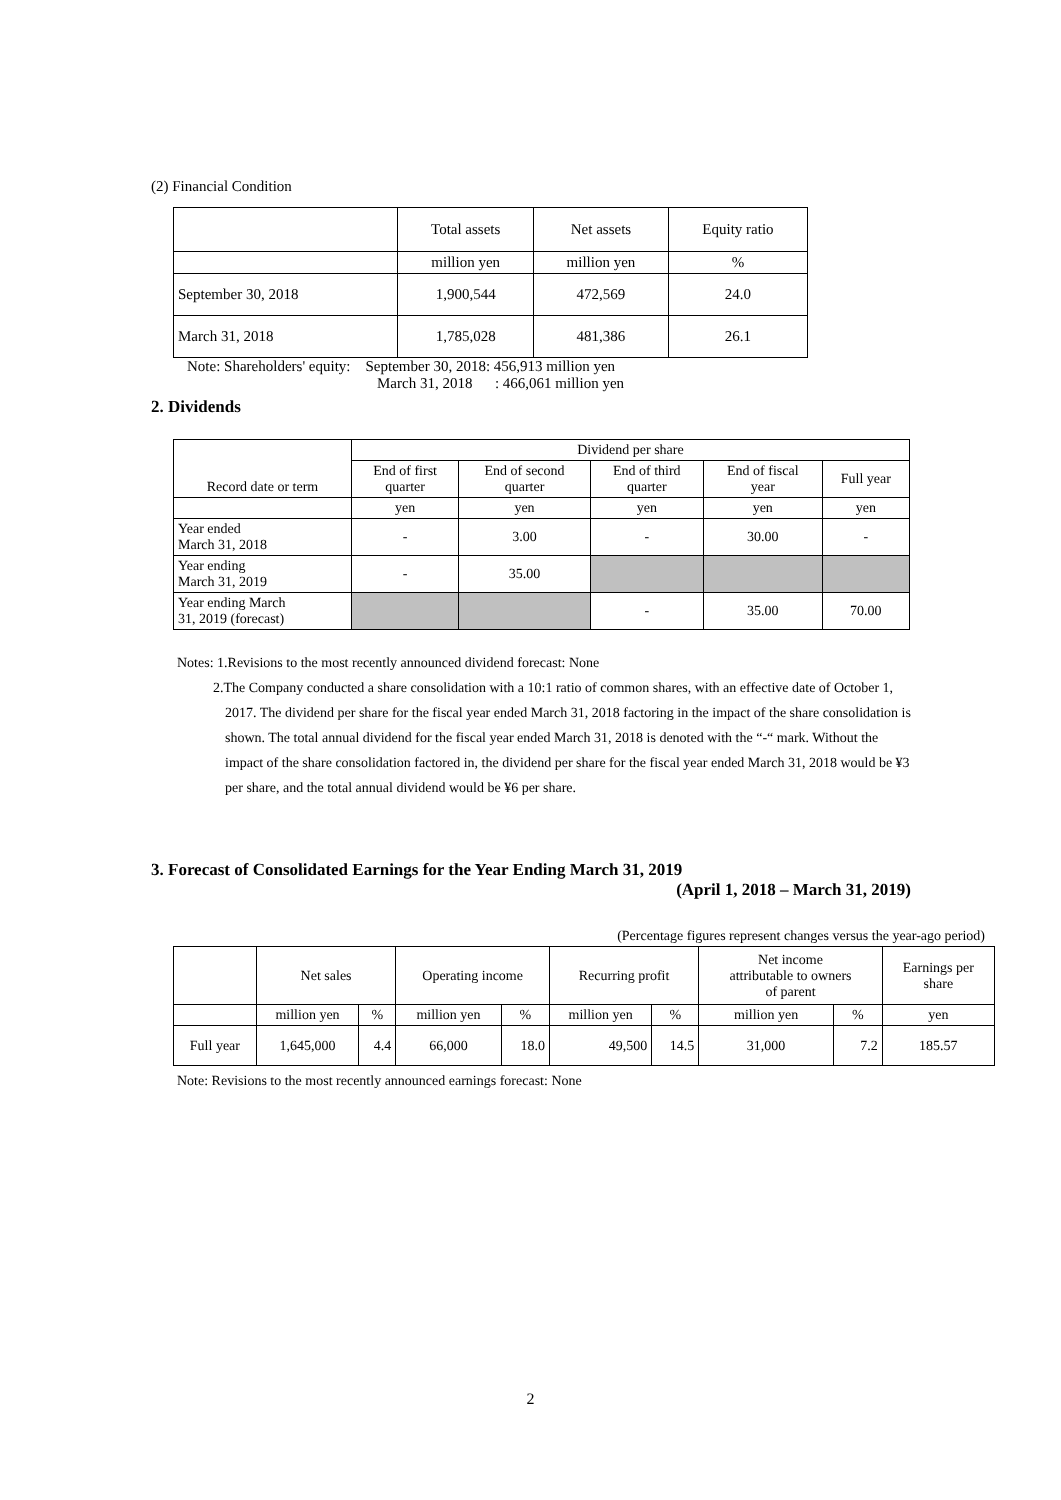(2) Financial Condition
| | Total assets | Net assets | Equity ratio |
| | million yen | million yen | % |
| September 30, 2018 | 1,900,544 | 472,569 | 24.0 |
| March 31, 2018 | 1,785,028 | 481,386 | 26.1 |
Note: Shareholders' equity: September 30, 2018: 456,913 million yen
March 31, 2018 : 466,061 million yen
2. Dividends
| Record date or term | Dividend per share | | | | |
| | End of first quarter | End of second quarter | End of third quarter | End of fiscal year | Full year |
| | yen | yen | yen | yen | yen |
| Year ended March 31, 2018 | - | 3.00 | - | 30.00 | - |
| Year ending March 31, 2019 | - | 35.00 | | | |
| Year ending March 31, 2019 (forecast) | | | - | 35.00 | 70.00 |
Notes: 1.Revisions to the most recently announced dividend forecast: None
2.The Company conducted a share consolidation with a 10:1 ratio of common shares, with an effective date of October 1, 2017. The dividend per share for the fiscal year ended March 31, 2018 factoring in the impact of the share consolidation is shown. The total annual dividend for the fiscal year ended March 31, 2018 is denoted with the “-“ mark. Without the impact of the share consolidation factored in, the dividend per share for the fiscal year ended March 31, 2018 would be ¥3 per share, and the total annual dividend would be ¥6 per share.
3. Forecast of Consolidated Earnings for the Year Ending March 31, 2019
(April 1, 2018 – March 31, 2019)
(Percentage figures represent changes versus the year-ago period)
| | Net sales | | Operating income | | Recurring profit | | Net income attributable to owners of parent | | Earnings per share |
| | million yen | % | million yen | % | million yen | % | million yen | % | yen |
| Full year | 1,645,000 | 4.4 | 66,000 | 18.0 | 49,500 | 14.5 | 31,000 | 7.2 | 185.57 |
Note: Revisions to the most recently announced earnings forecast: None
2